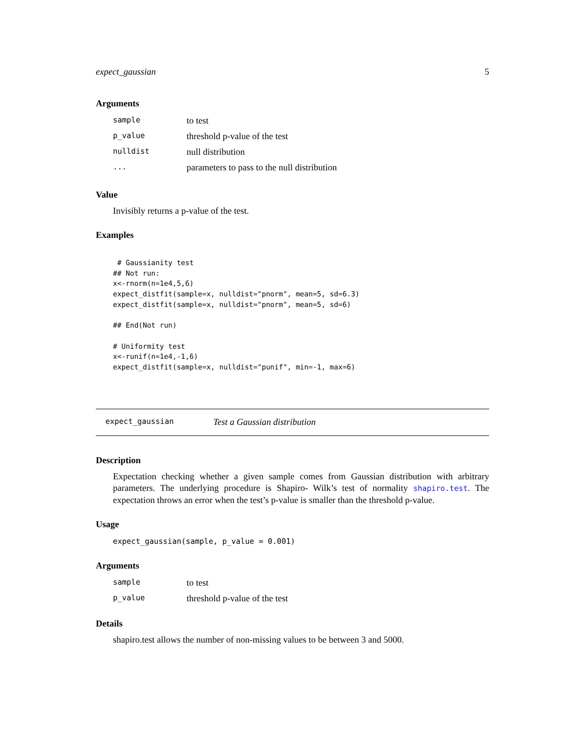expect_gaussian 5
Arguments
| sample | to test |
| p_value | threshold p-value of the test |
| nulldist | null distribution |
| ... | parameters to pass to the null distribution |
Value
Invisibly returns a p-value of the test.
Examples
 # Gaussianity test
## Not run:
x<-rnorm(n=1e4,5,6)
expect_distfit(sample=x, nulldist="pnorm", mean=5, sd=6.3)
expect_distfit(sample=x, nulldist="pnorm", mean=5, sd=6)

## End(Not run)

# Uniformity test
x<-runif(n=1e4,-1,6)
expect_distfit(sample=x, nulldist="punif", min=-1, max=6)
expect_gaussian Test a Gaussian distribution
Description
Expectation checking whether a given sample comes from Gaussian distribution with arbitrary parameters. The underlying procedure is Shapiro- Wilk’s test of normality shapiro.test. The expectation throws an error when the test’s p-value is smaller than the threshold p-value.
Usage
expect_gaussian(sample, p_value = 0.001)
Arguments
| sample | to test |
| p_value | threshold p-value of the test |
Details
shapiro.test allows the number of non-missing values to be between 3 and 5000.